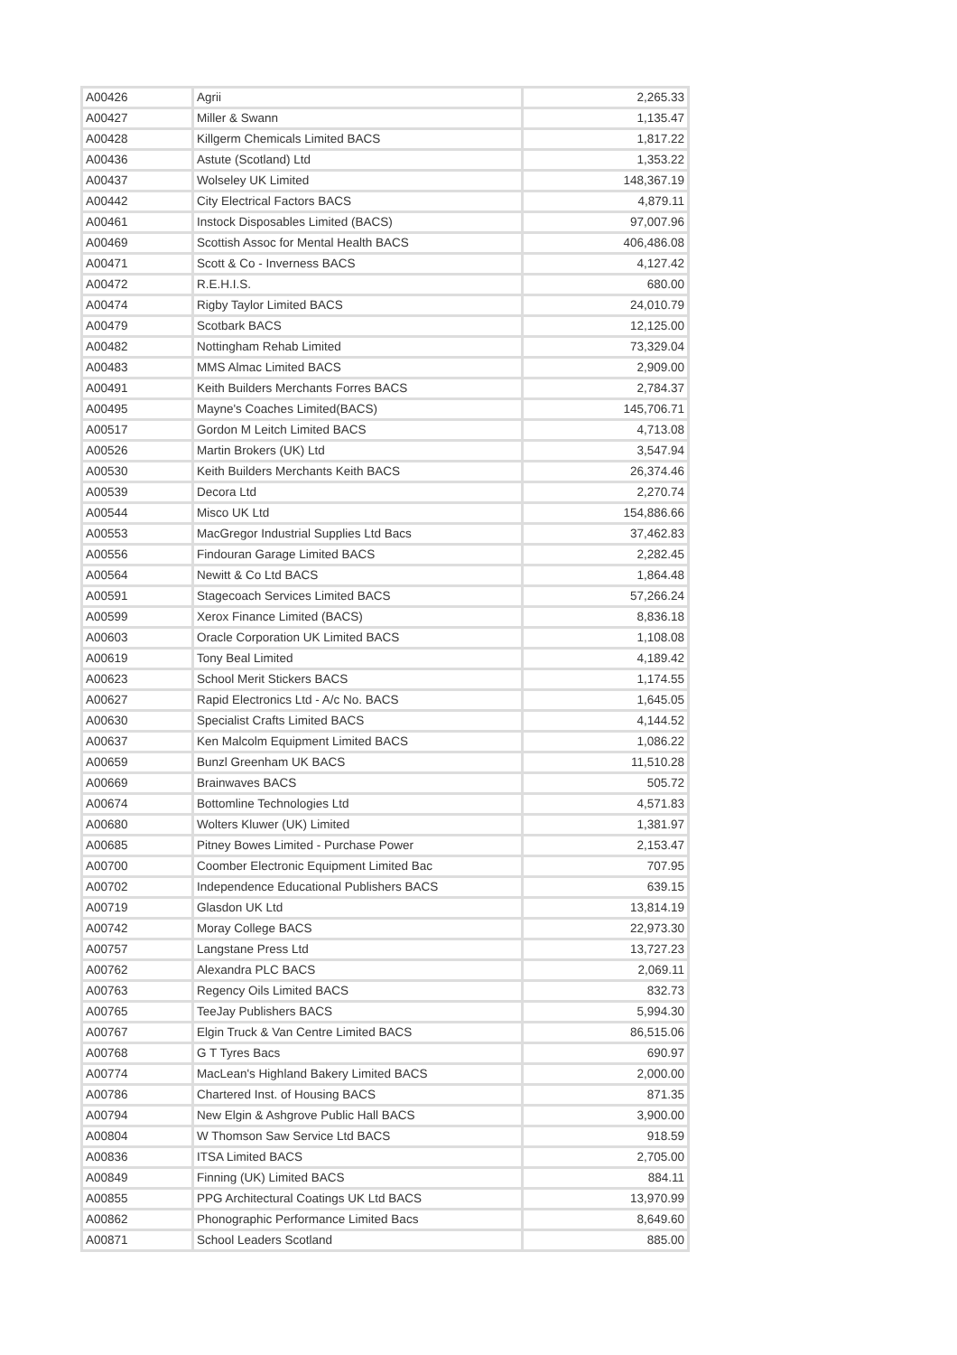| A00426 | Agrii | 2,265.33 |
| A00427 | Miller & Swann | 1,135.47 |
| A00428 | Killgerm Chemicals Limited BACS | 1,817.22 |
| A00436 | Astute (Scotland) Ltd | 1,353.22 |
| A00437 | Wolseley UK Limited | 148,367.19 |
| A00442 | City Electrical Factors BACS | 4,879.11 |
| A00461 | Instock Disposables Limited (BACS) | 97,007.96 |
| A00469 | Scottish Assoc for Mental Health BACS | 406,486.08 |
| A00471 | Scott & Co - Inverness BACS | 4,127.42 |
| A00472 | R.E.H.I.S. | 680.00 |
| A00474 | Rigby Taylor Limited BACS | 24,010.79 |
| A00479 | Scotbark BACS | 12,125.00 |
| A00482 | Nottingham Rehab Limited | 73,329.04 |
| A00483 | MMS Almac Limited BACS | 2,909.00 |
| A00491 | Keith Builders Merchants Forres BACS | 2,784.37 |
| A00495 | Mayne's Coaches Limited(BACS) | 145,706.71 |
| A00517 | Gordon M Leitch Limited BACS | 4,713.08 |
| A00526 | Martin Brokers (UK) Ltd | 3,547.94 |
| A00530 | Keith Builders Merchants Keith BACS | 26,374.46 |
| A00539 | Decora Ltd | 2,270.74 |
| A00544 | Misco UK Ltd | 154,886.66 |
| A00553 | MacGregor Industrial Supplies Ltd Bacs | 37,462.83 |
| A00556 | Findouran Garage Limited BACS | 2,282.45 |
| A00564 | Newitt & Co Ltd BACS | 1,864.48 |
| A00591 | Stagecoach Services Limited BACS | 57,266.24 |
| A00599 | Xerox Finance Limited (BACS) | 8,836.18 |
| A00603 | Oracle Corporation UK Limited BACS | 1,108.08 |
| A00619 | Tony Beal Limited | 4,189.42 |
| A00623 | School Merit Stickers BACS | 1,174.55 |
| A00627 | Rapid Electronics Ltd - A/c No. BACS | 1,645.05 |
| A00630 | Specialist Crafts Limited BACS | 4,144.52 |
| A00637 | Ken Malcolm Equipment Limited BACS | 1,086.22 |
| A00659 | Bunzl Greenham UK BACS | 11,510.28 |
| A00669 | Brainwaves BACS | 505.72 |
| A00674 | Bottomline Technologies Ltd | 4,571.83 |
| A00680 | Wolters Kluwer (UK) Limited | 1,381.97 |
| A00685 | Pitney Bowes Limited - Purchase Power | 2,153.47 |
| A00700 | Coomber Electronic Equipment Limited Bac | 707.95 |
| A00702 | Independence Educational Publishers BACS | 639.15 |
| A00719 | Glasdon UK Ltd | 13,814.19 |
| A00742 | Moray College BACS | 22,973.30 |
| A00757 | Langstane Press Ltd | 13,727.23 |
| A00762 | Alexandra PLC BACS | 2,069.11 |
| A00763 | Regency Oils Limited BACS | 832.73 |
| A00765 | TeeJay Publishers BACS | 5,994.30 |
| A00767 | Elgin Truck & Van Centre Limited BACS | 86,515.06 |
| A00768 | G T Tyres Bacs | 690.97 |
| A00774 | MacLean's Highland Bakery Limited BACS | 2,000.00 |
| A00786 | Chartered Inst. of Housing BACS | 871.35 |
| A00794 | New Elgin & Ashgrove Public Hall BACS | 3,900.00 |
| A00804 | W Thomson Saw Service Ltd BACS | 918.59 |
| A00836 | ITSA Limited BACS | 2,705.00 |
| A00849 | Finning (UK) Limited BACS | 884.11 |
| A00855 | PPG Architectural Coatings UK Ltd BACS | 13,970.99 |
| A00862 | Phonographic Performance Limited Bacs | 8,649.60 |
| A00871 | School Leaders Scotland | 885.00 |